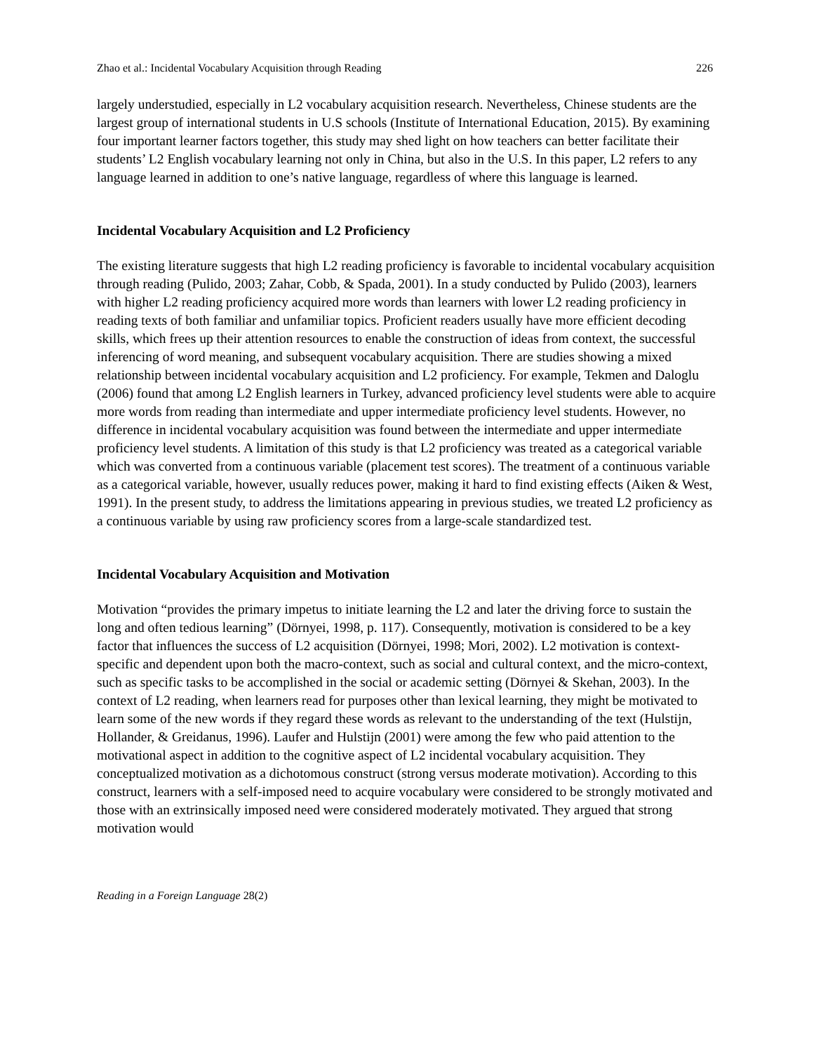Zhao et al.: Incidental Vocabulary Acquisition through Reading 226
largely understudied, especially in L2 vocabulary acquisition research. Nevertheless, Chinese students are the largest group of international students in U.S schools (Institute of International Education, 2015). By examining four important learner factors together, this study may shed light on how teachers can better facilitate their students’ L2 English vocabulary learning not only in China, but also in the U.S. In this paper, L2 refers to any language learned in addition to one’s native language, regardless of where this language is learned.
Incidental Vocabulary Acquisition and L2 Proficiency
The existing literature suggests that high L2 reading proficiency is favorable to incidental vocabulary acquisition through reading (Pulido, 2003; Zahar, Cobb, & Spada, 2001). In a study conducted by Pulido (2003), learners with higher L2 reading proficiency acquired more words than learners with lower L2 reading proficiency in reading texts of both familiar and unfamiliar topics. Proficient readers usually have more efficient decoding skills, which frees up their attention resources to enable the construction of ideas from context, the successful inferencing of word meaning, and subsequent vocabulary acquisition. There are studies showing a mixed relationship between incidental vocabulary acquisition and L2 proficiency. For example, Tekmen and Daloglu (2006) found that among L2 English learners in Turkey, advanced proficiency level students were able to acquire more words from reading than intermediate and upper intermediate proficiency level students. However, no difference in incidental vocabulary acquisition was found between the intermediate and upper intermediate proficiency level students. A limitation of this study is that L2 proficiency was treated as a categorical variable which was converted from a continuous variable (placement test scores). The treatment of a continuous variable as a categorical variable, however, usually reduces power, making it hard to find existing effects (Aiken & West, 1991). In the present study, to address the limitations appearing in previous studies, we treated L2 proficiency as a continuous variable by using raw proficiency scores from a large-scale standardized test.
Incidental Vocabulary Acquisition and Motivation
Motivation “provides the primary impetus to initiate learning the L2 and later the driving force to sustain the long and often tedious learning” (Dörnyei, 1998, p. 117). Consequently, motivation is considered to be a key factor that influences the success of L2 acquisition (Dörnyei, 1998; Mori, 2002). L2 motivation is context-specific and dependent upon both the macro-context, such as social and cultural context, and the micro-context, such as specific tasks to be accomplished in the social or academic setting (Dörnyei & Skehan, 2003). In the context of L2 reading, when learners read for purposes other than lexical learning, they might be motivated to learn some of the new words if they regard these words as relevant to the understanding of the text (Hulstijn, Hollander, & Greidanus, 1996). Laufer and Hulstijn (2001) were among the few who paid attention to the motivational aspect in addition to the cognitive aspect of L2 incidental vocabulary acquisition. They conceptualized motivation as a dichotomous construct (strong versus moderate motivation). According to this construct, learners with a self-imposed need to acquire vocabulary were considered to be strongly motivated and those with an extrinsically imposed need were considered moderately motivated. They argued that strong motivation would
Reading in a Foreign Language 28(2)